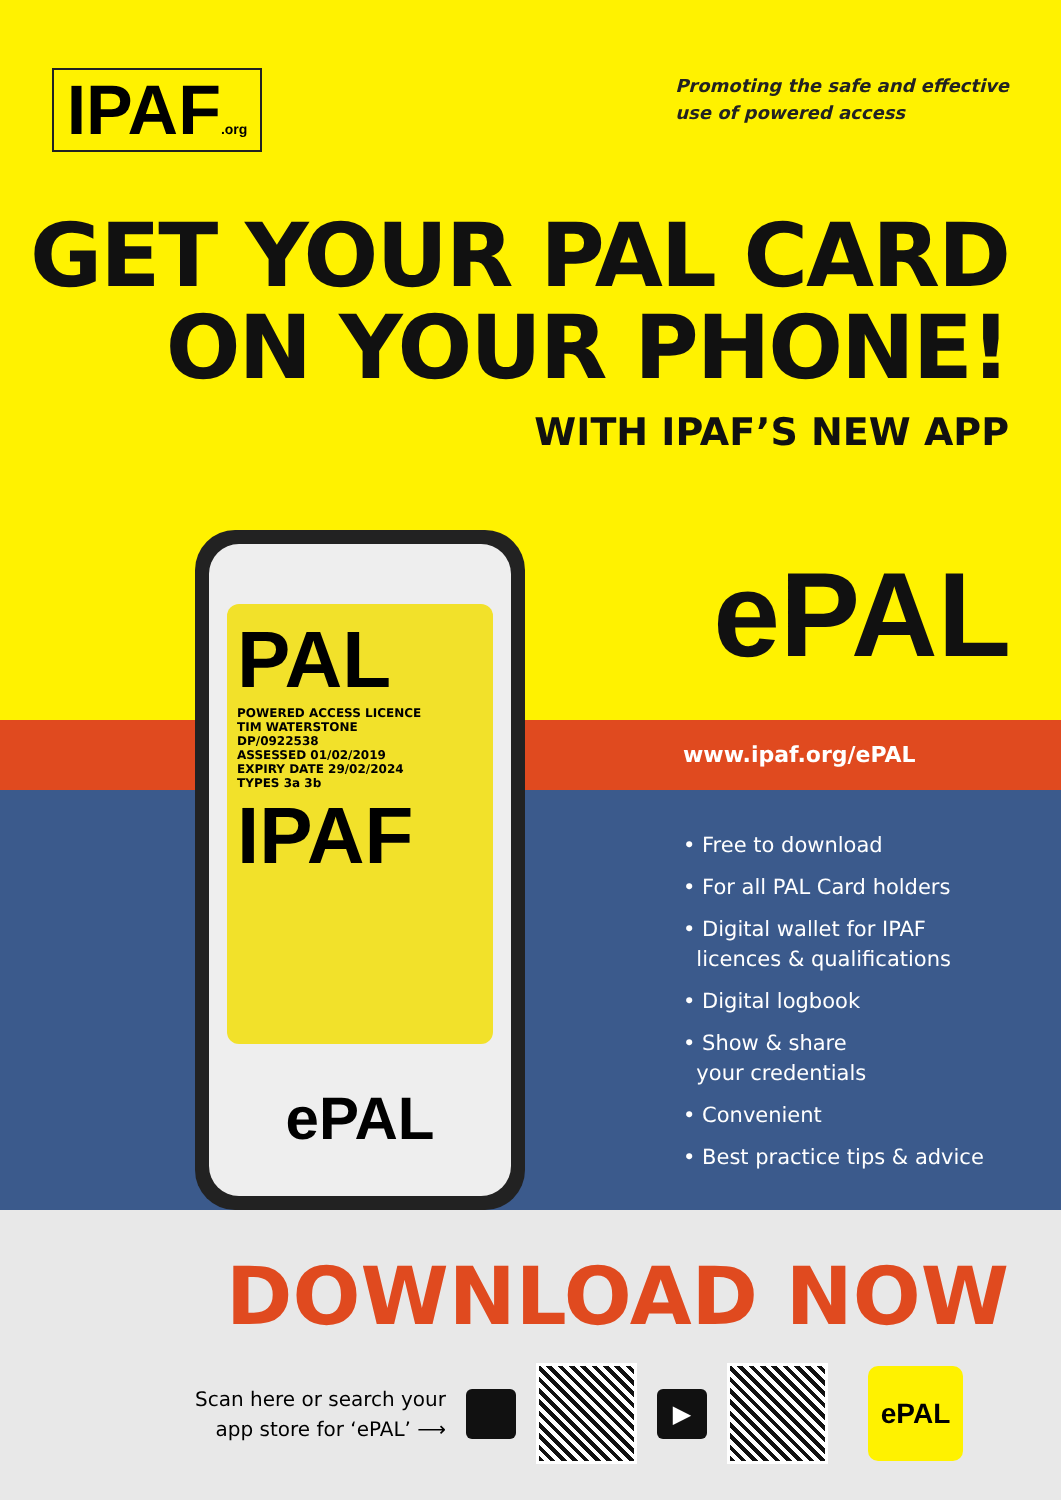IPAF.org
Promoting the safe and effective
use of powered access
GET YOUR PAL CARD
ON YOUR PHONE!
WITH IPAF’S NEW APP
ePAL
www.ipaf.org/ePAL
• Free to download
• For all PAL Card holders
• Digital wallet for IPAF
licences & qualifications
• Digital logbook
• Show & share
your credentials
• Convenient
• Best practice tips & advice
PAL
POWERED ACCESS LICENCE
TIM WATERSTONE
DP/0922538
ASSESSED 01/02/2019
EXPIRY DATE 29/02/2024
TYPES 3a 3b
IPAF
ePAL
DOWNLOAD NOW
Scan here or search your
app store for ‘ePAL’ ⟶
▶
ePAL